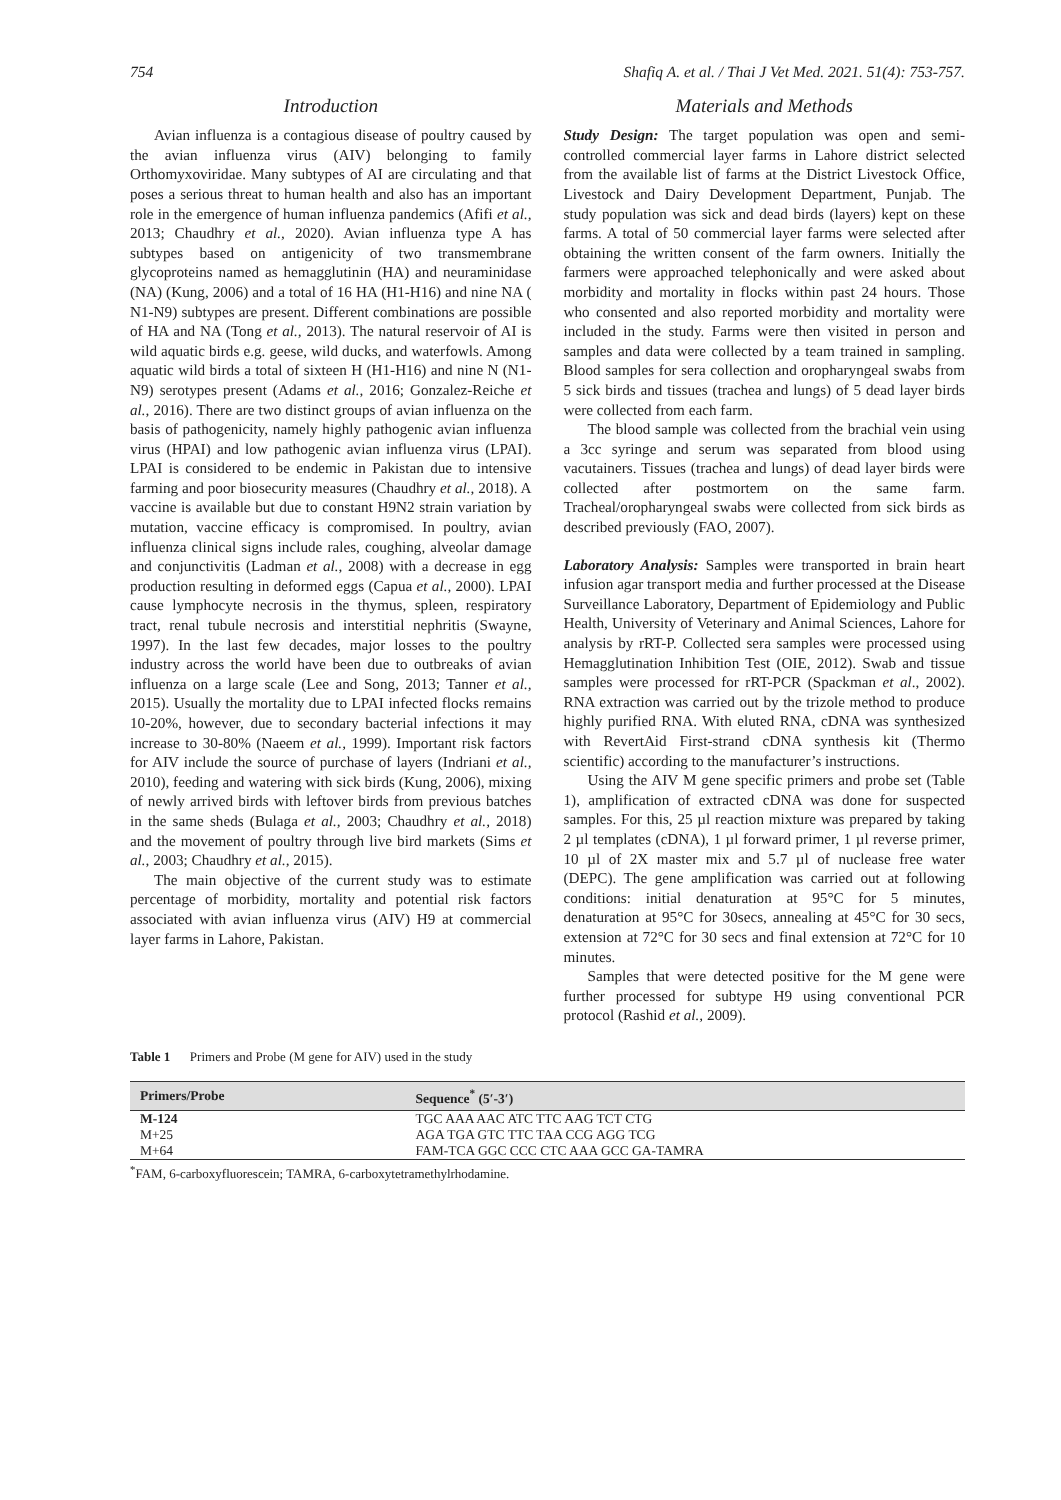754 Shafiq A. et al. / Thai J Vet Med. 2021. 51(4): 753-757.
Introduction
Avian influenza is a contagious disease of poultry caused by the avian influenza virus (AIV) belonging to family Orthomyxoviridae. Many subtypes of AI are circulating and that poses a serious threat to human health and also has an important role in the emergence of human influenza pandemics (Afifi et al., 2013; Chaudhry et al., 2020). Avian influenza type A has subtypes based on antigenicity of two transmembrane glycoproteins named as hemagglutinin (HA) and neuraminidase (NA) (Kung, 2006) and a total of 16 HA (H1-H16) and nine NA ( N1-N9) subtypes are present. Different combinations are possible of HA and NA (Tong et al., 2013). The natural reservoir of AI is wild aquatic birds e.g. geese, wild ducks, and waterfowls. Among aquatic wild birds a total of sixteen H (H1-H16) and nine N (N1-N9) serotypes present (Adams et al., 2016; Gonzalez-Reiche et al., 2016). There are two distinct groups of avian influenza on the basis of pathogenicity, namely highly pathogenic avian influenza virus (HPAI) and low pathogenic avian influenza virus (LPAI). LPAI is considered to be endemic in Pakistan due to intensive farming and poor biosecurity measures (Chaudhry et al., 2018). A vaccine is available but due to constant H9N2 strain variation by mutation, vaccine efficacy is compromised. In poultry, avian influenza clinical signs include rales, coughing, alveolar damage and conjunctivitis (Ladman et al., 2008) with a decrease in egg production resulting in deformed eggs (Capua et al., 2000). LPAI cause lymphocyte necrosis in the thymus, spleen, respiratory tract, renal tubule necrosis and interstitial nephritis (Swayne, 1997). In the last few decades, major losses to the poultry industry across the world have been due to outbreaks of avian influenza on a large scale (Lee and Song, 2013; Tanner et al., 2015). Usually the mortality due to LPAI infected flocks remains 10-20%, however, due to secondary bacterial infections it may increase to 30-80% (Naeem et al., 1999). Important risk factors for AIV include the source of purchase of layers (Indriani et al., 2010), feeding and watering with sick birds (Kung, 2006), mixing of newly arrived birds with leftover birds from previous batches in the same sheds (Bulaga et al., 2003; Chaudhry et al., 2018) and the movement of poultry through live bird markets (Sims et al., 2003; Chaudhry et al., 2015).
The main objective of the current study was to estimate percentage of morbidity, mortality and potential risk factors associated with avian influenza virus (AIV) H9 at commercial layer farms in Lahore, Pakistan.
Materials and Methods
Study Design: The target population was open and semi-controlled commercial layer farms in Lahore district selected from the available list of farms at the District Livestock Office, Livestock and Dairy Development Department, Punjab. The study population was sick and dead birds (layers) kept on these farms. A total of 50 commercial layer farms were selected after obtaining the written consent of the farm owners. Initially the farmers were approached telephonically and were asked about morbidity and mortality in flocks within past 24 hours. Those who consented and also reported morbidity and mortality were included in the study. Farms were then visited in person and samples and data were collected by a team trained in sampling. Blood samples for sera collection and oropharyngeal swabs from 5 sick birds and tissues (trachea and lungs) of 5 dead layer birds were collected from each farm.
The blood sample was collected from the brachial vein using a 3cc syringe and serum was separated from blood using vacutainers. Tissues (trachea and lungs) of dead layer birds were collected after postmortem on the same farm. Tracheal/oropharyngeal swabs were collected from sick birds as described previously (FAO, 2007).
Laboratory Analysis: Samples were transported in brain heart infusion agar transport media and further processed at the Disease Surveillance Laboratory, Department of Epidemiology and Public Health, University of Veterinary and Animal Sciences, Lahore for analysis by rRT-P. Collected sera samples were processed using Hemagglutination Inhibition Test (OIE, 2012). Swab and tissue samples were processed for rRT-PCR (Spackman et al., 2002). RNA extraction was carried out by the trizole method to produce highly purified RNA. With eluted RNA, cDNA was synthesized with RevertAid First-strand cDNA synthesis kit (Thermo scientific) according to the manufacturer’s instructions.
Using the AIV M gene specific primers and probe set (Table 1), amplification of extracted cDNA was done for suspected samples. For this, 25 µl reaction mixture was prepared by taking 2 µl templates (cDNA), 1 µl forward primer, 1 µl reverse primer, 10 µl of 2X master mix and 5.7 µl of nuclease free water (DEPC). The gene amplification was carried out at following conditions: initial denaturation at 95°C for 5 minutes, denaturation at 95°C for 30secs, annealing at 45°C for 30 secs, extension at 72°C for 30 secs and final extension at 72°C for 10 minutes.
Samples that were detected positive for the M gene were further processed for subtype H9 using conventional PCR protocol (Rashid et al., 2009).
Table 1 Primers and Probe (M gene for AIV) used in the study
| Primers/Probe | Sequence<sup>*</sup> (5′-3′) |
| --- | --- |
| M-124 | TGC AAA AAC ATC TTC AAG TCT CTG |
| M+25 | AGA TGA GTC TTC TAA CCG AGG TCG |
| M+64 | FAM-TCA GGC CCC CTC AAA GCC GA-TAMRA |
<sup>*</sup> FAM, 6-carboxyfluorescein; TAMRA, 6-carboxytetramethylrhodamine.